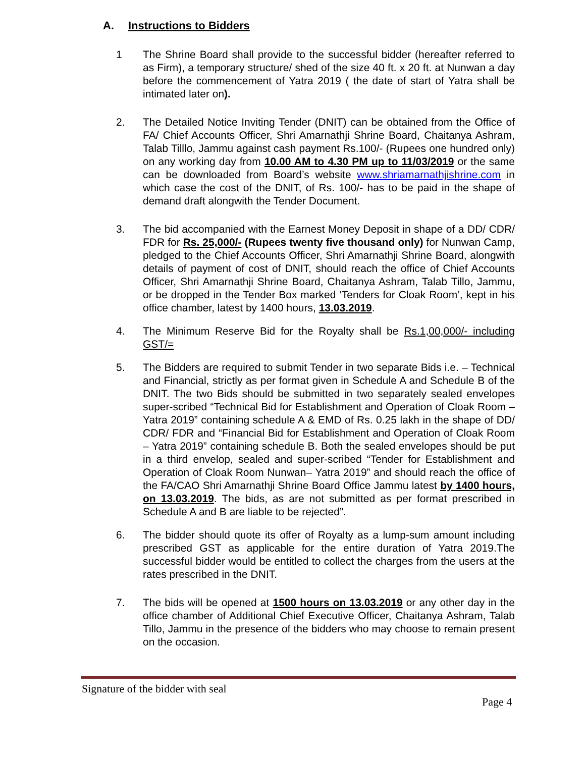A. Instructions to Bidders
1 The Shrine Board shall provide to the successful bidder (hereafter referred to as Firm), a temporary structure/ shed of the size 40 ft. x 20 ft. at Nunwan a day before the commencement of Yatra 2019 ( the date of start of Yatra shall be intimated later on).
2. The Detailed Notice Inviting Tender (DNIT) can be obtained from the Office of FA/ Chief Accounts Officer, Shri Amarnathji Shrine Board, Chaitanya Ashram, Talab Tilllo, Jammu against cash payment Rs.100/- (Rupees one hundred only) on any working day from 10.00 AM to 4.30 PM up to 11/03/2019 or the same can be downloaded from Board’s website www.shriamarnathjishrine.com in which case the cost of the DNIT, of Rs. 100/- has to be paid in the shape of demand draft alongwith the Tender Document.
3. The bid accompanied with the Earnest Money Deposit in shape of a DD/ CDR/ FDR for Rs. 25,000/- (Rupees twenty five thousand only) for Nunwan Camp, pledged to the Chief Accounts Officer, Shri Amarnathji Shrine Board, alongwith details of payment of cost of DNIT, should reach the office of Chief Accounts Officer, Shri Amarnathji Shrine Board, Chaitanya Ashram, Talab Tillo, Jammu, or be dropped in the Tender Box marked ‘Tenders for Cloak Room’, kept in his office chamber, latest by 1400 hours, 13.03.2019.
4. The Minimum Reserve Bid for the Royalty shall be Rs.1,00,000/- including GST/=
5. The Bidders are required to submit Tender in two separate Bids i.e. – Technical and Financial, strictly as per format given in Schedule A and Schedule B of the DNIT. The two Bids should be submitted in two separately sealed envelopes super-scribed “Technical Bid for Establishment and Operation of Cloak Room – Yatra 2019” containing schedule A & EMD of Rs. 0.25 lakh in the shape of DD/ CDR/ FDR and “Financial Bid for Establishment and Operation of Cloak Room – Yatra 2019” containing schedule B. Both the sealed envelopes should be put in a third envelop, sealed and super-scribed “Tender for Establishment and Operation of Cloak Room Nunwan– Yatra 2019” and should reach the office of the FA/CAO Shri Amarnathji Shrine Board Office Jammu latest by 1400 hours, on 13.03.2019. The bids, as are not submitted as per format prescribed in Schedule A and B are liable to be rejected”.
6. The bidder should quote its offer of Royalty as a lump-sum amount including prescribed GST as applicable for the entire duration of Yatra 2019.The successful bidder would be entitled to collect the charges from the users at the rates prescribed in the DNIT.
7. The bids will be opened at 1500 hours on 13.03.2019 or any other day in the office chamber of Additional Chief Executive Officer, Chaitanya Ashram, Talab Tillo, Jammu in the presence of the bidders who may choose to remain present on the occasion.
Signature of the bidder with seal
Page 4